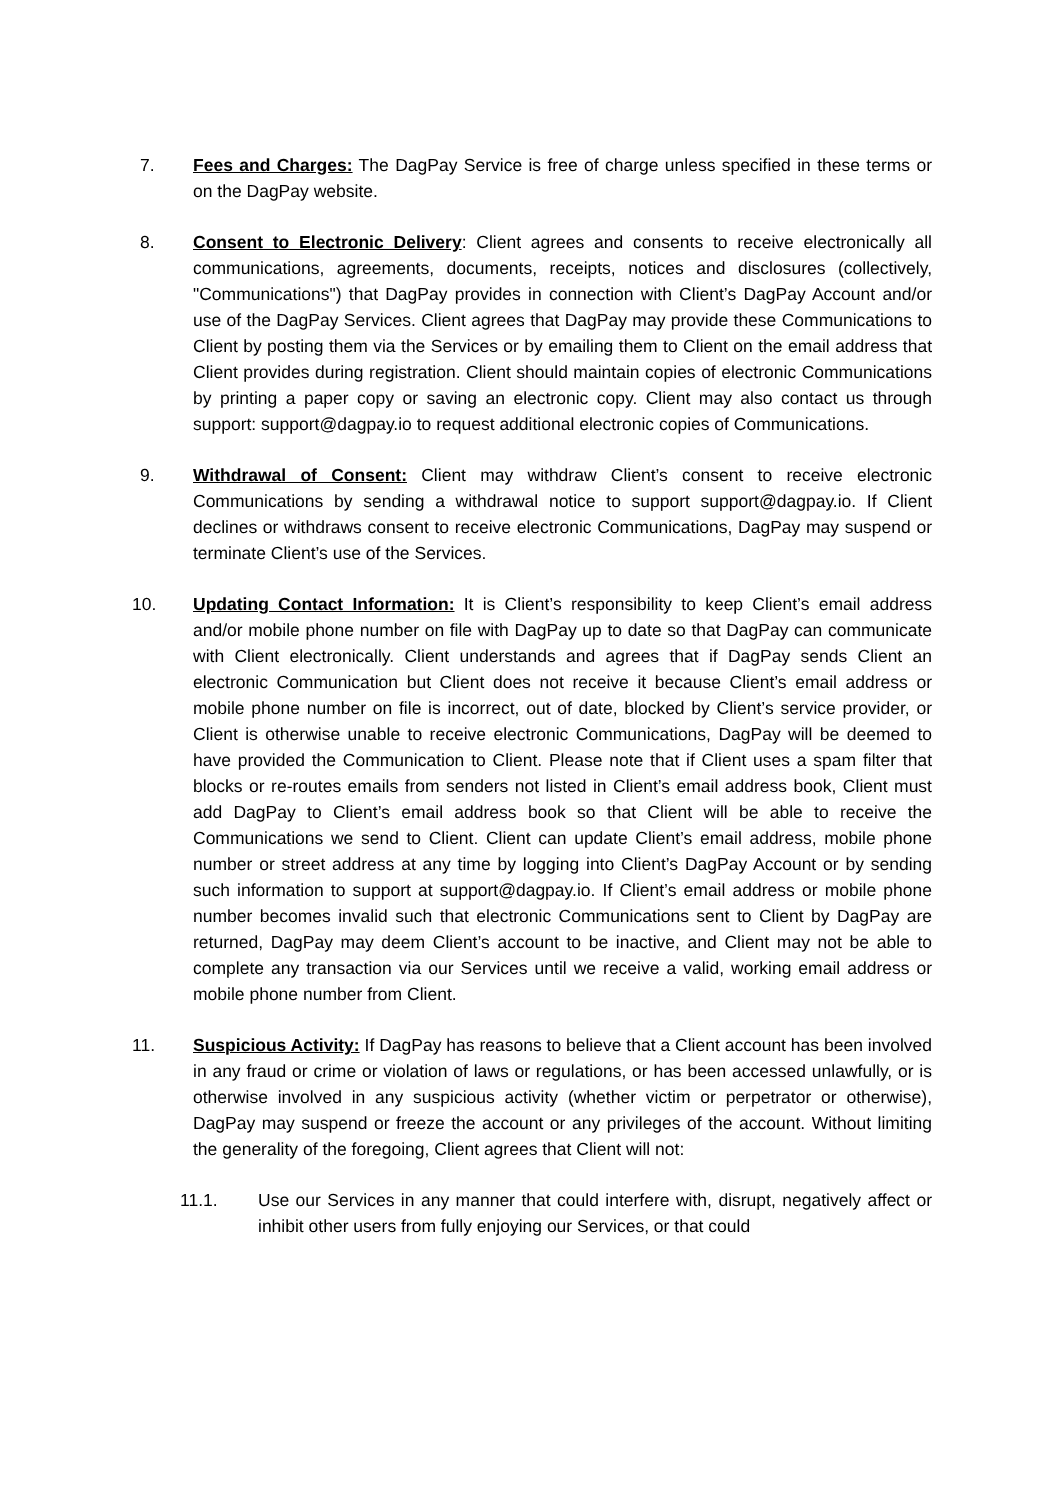7. Fees and Charges: The DagPay Service is free of charge unless specified in these terms or on the DagPay website.
8. Consent to Electronic Delivery: Client agrees and consents to receive electronically all communications, agreements, documents, receipts, notices and disclosures (collectively, "Communications") that DagPay provides in connection with Client’s DagPay Account and/or use of the DagPay Services. Client agrees that DagPay may provide these Communications to Client by posting them via the Services or by emailing them to Client on the email address that Client provides during registration. Client should maintain copies of electronic Communications by printing a paper copy or saving an electronic copy. Client may also contact us through support: support@dagpay.io to request additional electronic copies of Communications.
9. Withdrawal of Consent: Client may withdraw Client’s consent to receive electronic Communications by sending a withdrawal notice to support support@dagpay.io. If Client declines or withdraws consent to receive electronic Communications, DagPay may suspend or terminate Client’s use of the Services.
10. Updating Contact Information: It is Client’s responsibility to keep Client’s email address and/or mobile phone number on file with DagPay up to date so that DagPay can communicate with Client electronically. Client understands and agrees that if DagPay sends Client an electronic Communication but Client does not receive it because Client’s email address or mobile phone number on file is incorrect, out of date, blocked by Client’s service provider, or Client is otherwise unable to receive electronic Communications, DagPay will be deemed to have provided the Communication to Client. Please note that if Client uses a spam filter that blocks or re-routes emails from senders not listed in Client’s email address book, Client must add DagPay to Client’s email address book so that Client will be able to receive the Communications we send to Client. Client can update Client’s email address, mobile phone number or street address at any time by logging into Client’s DagPay Account or by sending such information to support at support@dagpay.io. If Client’s email address or mobile phone number becomes invalid such that electronic Communications sent to Client by DagPay are returned, DagPay may deem Client’s account to be inactive, and Client may not be able to complete any transaction via our Services until we receive a valid, working email address or mobile phone number from Client.
11. Suspicious Activity: If DagPay has reasons to believe that a Client account has been involved in any fraud or crime or violation of laws or regulations, or has been accessed unlawfully, or is otherwise involved in any suspicious activity (whether victim or perpetrator or otherwise), DagPay may suspend or freeze the account or any privileges of the account. Without limiting the generality of the foregoing, Client agrees that Client will not:
11.1. Use our Services in any manner that could interfere with, disrupt, negatively affect or inhibit other users from fully enjoying our Services, or that could